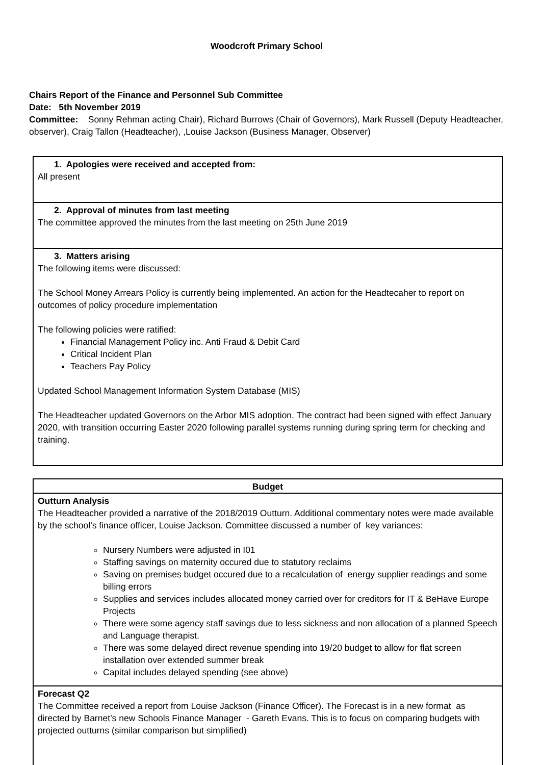Woodcroft Primary School
Chairs Report of the Finance and Personnel Sub Committee
Date: 5th November 2019
Committee: Sonny Rehman acting Chair), Richard Burrows (Chair of Governors), Mark Russell (Deputy Headteacher, observer), Craig Tallon (Headteacher), ,Louise Jackson (Business Manager, Observer)
| 1. Apologies were received and accepted from: All present |
| 2. Approval of minutes from last meeting The committee approved the minutes from the last meeting on 25th June 2019 |
| 3. Matters arising The following items were discussed: The School Money Arrears Policy is currently being implemented. An action for the Headtecaher to report on outcomes of policy procedure implementation The following policies were ratified: Financial Management Policy inc. Anti Fraud & Debit Card Critical Incident Plan Teachers Pay Policy Updated School Management Information System Database (MIS) The Headteacher updated Governors on the Arbor MIS adoption. The contract had been signed with effect January 2020, with transition occurring Easter 2020 following parallel systems running during spring term for checking and training. |
| Budget |
| Outturn Analysis The Headteacher provided a narrative of the 2018/2019 Outturn. Additional commentary notes were made available by the school’s finance officer, Louise Jackson. Committee discussed a number of key variances: Nursery Numbers were adjusted in I01 Staffing savings on maternity occured due to statutory reclaims Saving on premises budget occured due to a recalculation of energy supplier readings and some billing errors Supplies and services includes allocated money carried over for creditors for IT & BeHave Europe Projects There were some agency staff savings due to less sickness and non allocation of a planned Speech and Language therapist. There was some delayed direct revenue spending into 19/20 budget to allow for flat screen installation over extended summer break Capital includes delayed spending (see above) |
| Forecast Q2 The Committee received a report from Louise Jackson (Finance Officer). The Forecast is in a new format as directed by Barnet’s new Schools Finance Manager - Gareth Evans. This is to focus on comparing budgets with projected outturns (similar comparison but simplified) |